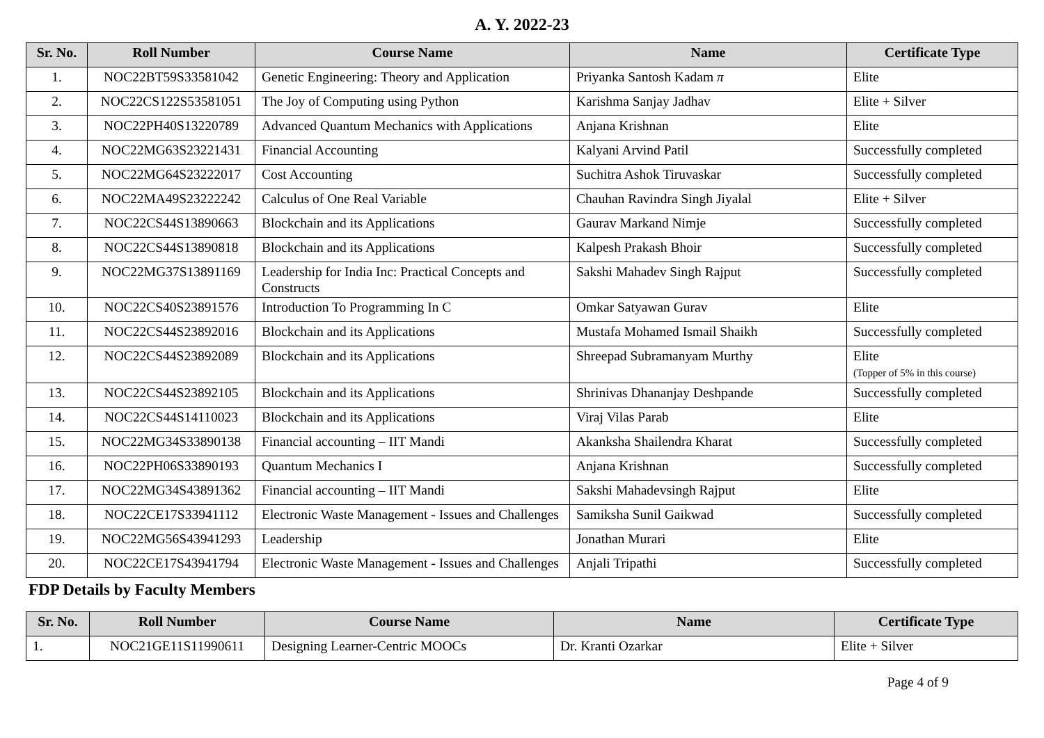A. Y. 2022-23
| Sr. No. | Roll Number | Course Name | Name | Certificate Type |
| --- | --- | --- | --- | --- |
| 1. | NOC22BT59S33581042 | Genetic Engineering: Theory and Application | Priyanka Santosh Kadam π | Elite |
| 2. | NOC22CS122S53581051 | The Joy of Computing using Python | Karishma Sanjay Jadhav | Elite + Silver |
| 3. | NOC22PH40S13220789 | Advanced Quantum Mechanics with Applications | Anjana Krishnan | Elite |
| 4. | NOC22MG63S23221431 | Financial Accounting | Kalyani Arvind Patil | Successfully completed |
| 5. | NOC22MG64S23222017 | Cost Accounting | Suchitra Ashok Tiruvaskar | Successfully completed |
| 6. | NOC22MA49S23222242 | Calculus of One Real Variable | Chauhan Ravindra Singh Jiyalal | Elite + Silver |
| 7. | NOC22CS44S13890663 | Blockchain and its Applications | Gaurav Markand Nimje | Successfully completed |
| 8. | NOC22CS44S13890818 | Blockchain and its Applications | Kalpesh Prakash Bhoir | Successfully completed |
| 9. | NOC22MG37S13891169 | Leadership for India Inc: Practical Concepts and Constructs | Sakshi Mahadev Singh Rajput | Successfully completed |
| 10. | NOC22CS40S23891576 | Introduction To Programming In C | Omkar Satyawan Gurav | Elite |
| 11. | NOC22CS44S23892016 | Blockchain and its Applications | Mustafa Mohamed Ismail Shaikh | Successfully completed |
| 12. | NOC22CS44S23892089 | Blockchain and its Applications | Shreepad Subramanyam Murthy | Elite (Topper of 5% in this course) |
| 13. | NOC22CS44S23892105 | Blockchain and its Applications | Shrinivas Dhananjay Deshpande | Successfully completed |
| 14. | NOC22CS44S14110023 | Blockchain and its Applications | Viraj Vilas Parab | Elite |
| 15. | NOC22MG34S33890138 | Financial accounting – IIT Mandi | Akanksha Shailendra Kharat | Successfully completed |
| 16. | NOC22PH06S33890193 | Quantum Mechanics I | Anjana Krishnan | Successfully completed |
| 17. | NOC22MG34S43891362 | Financial accounting – IIT Mandi | Sakshi Mahadevsingh Rajput | Elite |
| 18. | NOC22CE17S33941112 | Electronic Waste Management - Issues and Challenges | Samiksha Sunil Gaikwad | Successfully completed |
| 19. | NOC22MG56S43941293 | Leadership | Jonathan Murari | Elite |
| 20. | NOC22CE17S43941794 | Electronic Waste Management - Issues and Challenges | Anjali Tripathi | Successfully completed |
FDP Details by Faculty Members
| Sr. No. | Roll Number | Course Name | Name | Certificate Type |
| --- | --- | --- | --- | --- |
| 1. | NOC21GE11S11990611 | Designing Learner-Centric MOOCs | Dr. Kranti Ozarkar | Elite + Silver |
Page 4 of 9